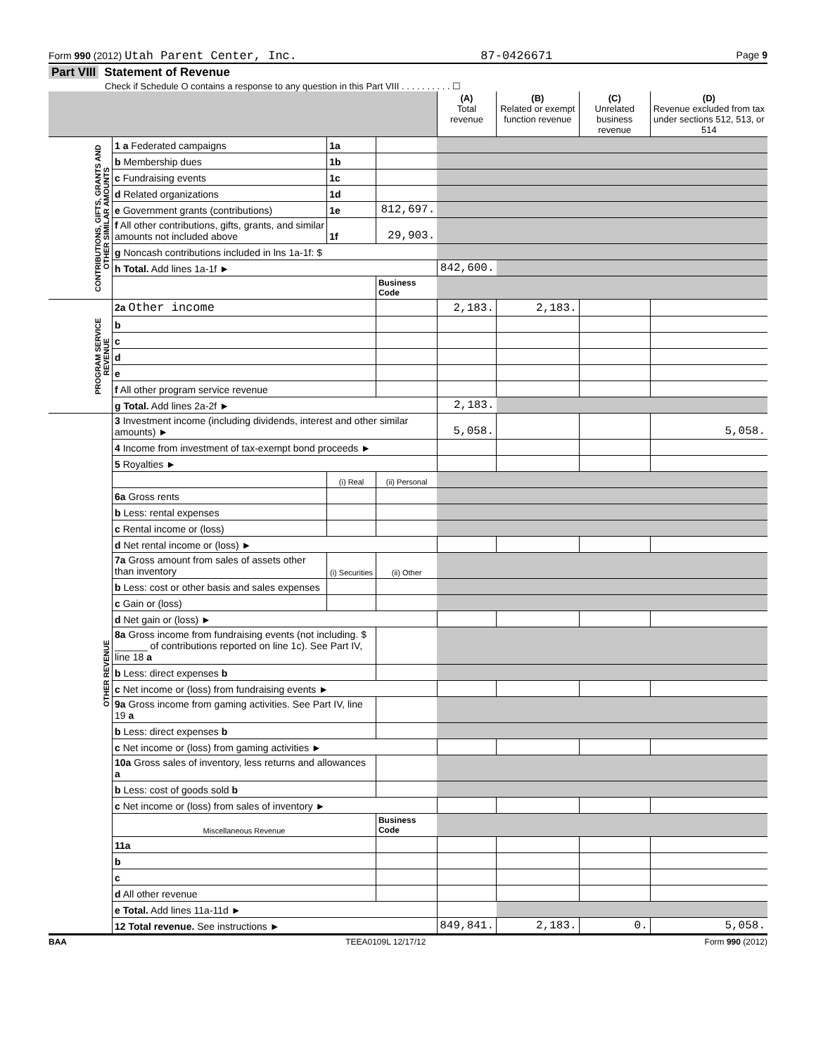Form 990 (2012) Utah Parent Center, Inc. 87-0426671 Page 9
Part VIII Statement of Revenue
Check if Schedule O contains a response to any question in this Part VIII . . . . . . . . . . ☐
| | | | | (A) Total revenue | (B) Related or exempt function revenue | (C) Unrelated business revenue | (D) Revenue excluded from tax under sections 512, 513, or 514 |
| --- | --- | --- | --- | --- | --- | --- | --- |
| CONTRIBUTIONS, GIFTS, GRANTS AND OTHER SIMILAR AMOUNTS | 1 a Federated campaigns | 1a | | | | | |
| | b Membership dues | 1b | | | | | |
| | c Fundraising events | 1c | | | | | |
| | d Related organizations | 1d | | | | | |
| | e Government grants (contributions) | 1e | 812,697. | | | | |
| | f All other contributions, gifts, grants, and similar amounts not included above | 1f | 29,903. | | | | |
| | g Noncash contributions included in lns 1a-1f: $ | | | | | | |
| | h Total. Add lines 1a-1f ► | | | 842,600. | | | |
| | | | Business Code | | | | |
| PROGRAM SERVICE REVENUE | 2a Other income | | | 2,183. | 2,183. | | |
| | b | | | | | | |
| | c | | | | | | |
| | d | | | | | | |
| | e | | | | | | |
| | f All other program service revenue | | | | | | |
| | g Total. Add lines 2a-2f ► | | | 2,183. | | | |
| OTHER REVENUE | 3 Investment income (including dividends, interest and other similar amounts) ► | | | 5,058. | | | 5,058. |
| | 4 Income from investment of tax-exempt bond proceeds ► | | | | | | |
| | 5 Royalties ► | | | | | | |
| | | (i) Real | (ii) Personal | | | | |
| | 6a Gross rents | | | | | | |
| | b Less: rental expenses | | | | | | |
| | c Rental income or (loss) | | | | | | |
| | d Net rental income or (loss) ► | | | | | | |
| | 7a Gross amount from sales of assets other than inventory | (i) Securities | (ii) Other | | | | |
| | b Less: cost or other basis and sales expenses | | | | | | |
| | c Gain or (loss) | | | | | | |
| | d Net gain or (loss) ► | | | | | | |
| | 8a Gross income from fundraising events (not including. $ ______ of contributions reported on line 1c). See Part IV, line 18 a | | | | | | |
| | b Less: direct expenses b | | | | | | |
| | c Net income or (loss) from fundraising events ► | | | | | | |
| | 9a Gross income from gaming activities. See Part IV, line 19 a | | | | | | |
| | b Less: direct expenses b | | | | | | |
| | c Net income or (loss) from gaming activities ► | | | | | | |
| | 10a Gross sales of inventory, less returns and allowances a | | | | | | |
| | b Less: cost of goods sold b | | | | | | |
| | c Net income or (loss) from sales of inventory ► | | | | | | |
| | Miscellaneous Revenue | | Business Code | | | | |
| | 11a | | | | | | |
| | b | | | | | | |
| | c | | | | | | |
| | d All other revenue | | | | | | |
| | e Total. Add lines 11a-11d ► | | | | | | |
| | 12 Total revenue. See instructions ► | | | 849,841. | 2,183. | 0. | 5,058. |
BAA TEEA0109L 12/17/12 Form 990 (2012)